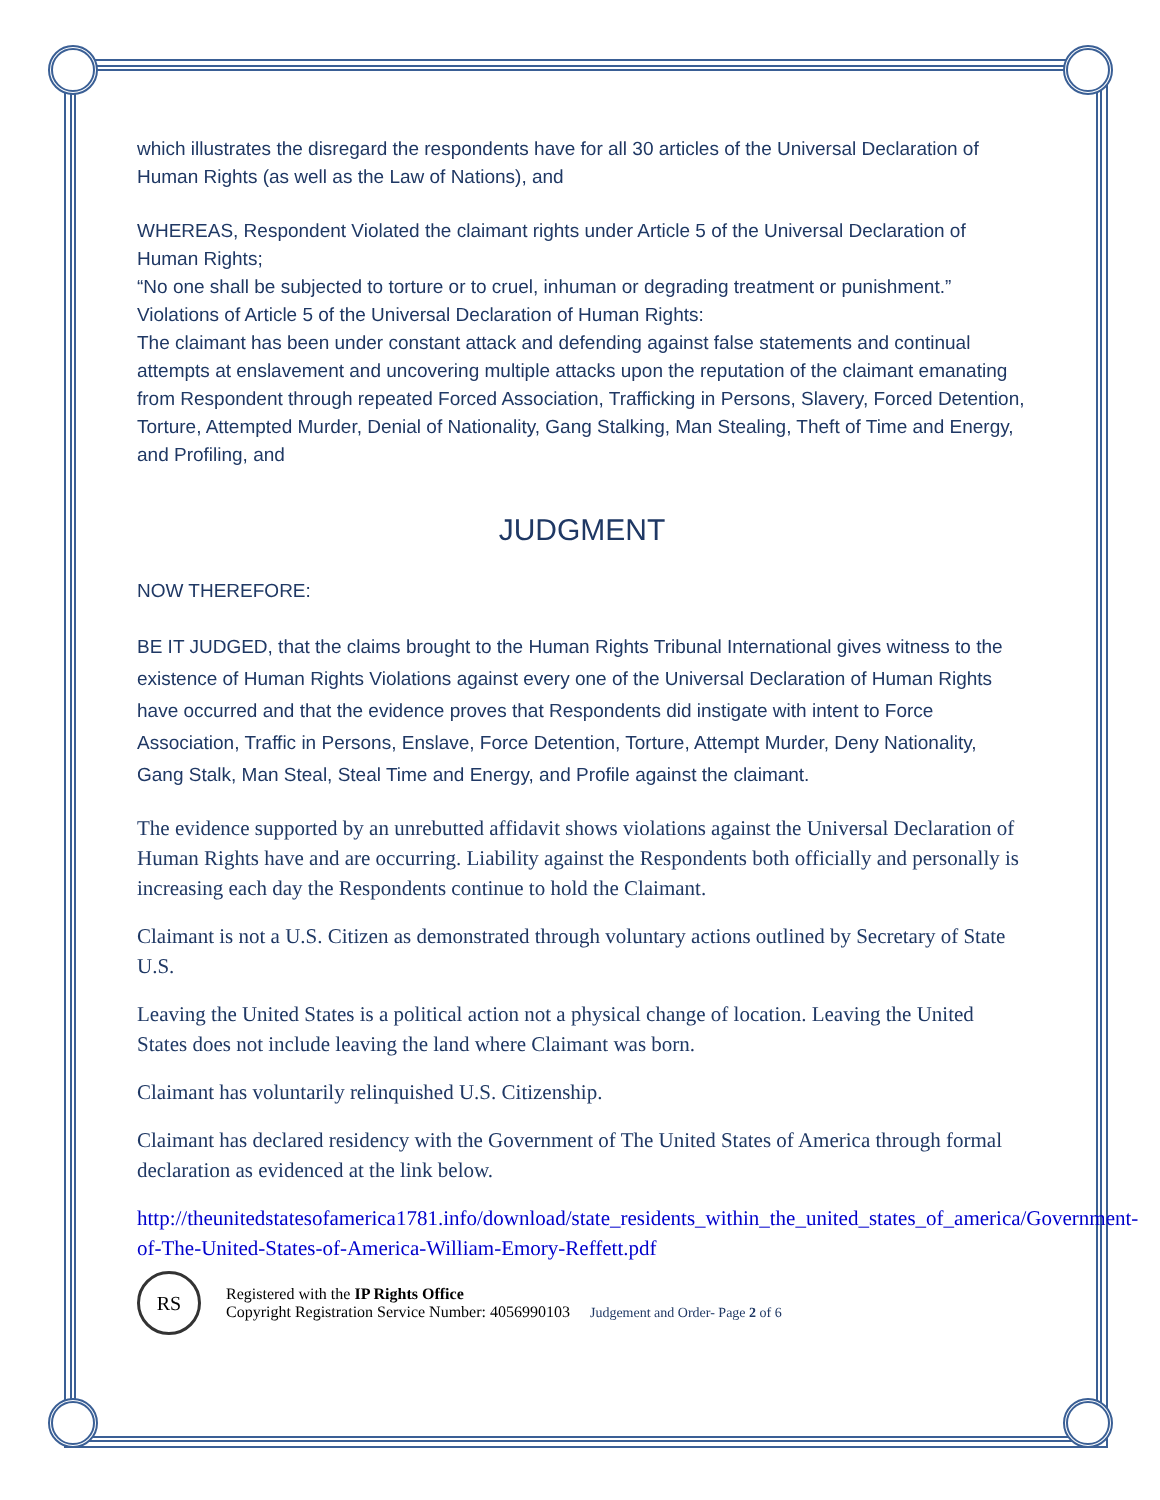which illustrates the disregard the respondents have for all 30 articles of the Universal Declaration of Human Rights (as well as the Law of Nations), and
WHEREAS, Respondent Violated the claimant rights under Article 5 of the Universal Declaration of Human Rights;
“No one shall be subjected to torture or to cruel, inhuman or degrading treatment or punishment.”
Violations of Article 5 of the Universal Declaration of Human Rights:
The claimant has been under constant attack and defending against false statements and continual attempts at enslavement and uncovering multiple attacks upon the reputation of the claimant emanating from Respondent through repeated Forced Association, Trafficking in Persons, Slavery, Forced Detention, Torture, Attempted Murder, Denial of Nationality, Gang Stalking, Man Stealing, Theft of Time and Energy, and Profiling, and
JUDGMENT
NOW THEREFORE:
BE IT JUDGED, that the claims brought to the Human Rights Tribunal International gives witness to the existence of Human Rights Violations against every one of the Universal Declaration of Human Rights have occurred and that the evidence proves that Respondents did instigate with intent to Force Association, Traffic in Persons, Enslave, Force Detention, Torture, Attempt Murder, Deny Nationality, Gang Stalk, Man Steal, Steal Time and Energy, and Profile against the claimant.
The evidence supported by an unrebutted affidavit shows violations against the Universal Declaration of Human Rights have and are occurring. Liability against the Respondents both officially and personally is increasing each day the Respondents continue to hold the Claimant.
Claimant is not a U.S. Citizen as demonstrated through voluntary actions outlined by Secretary of State U.S.
Leaving the United States is a political action not a physical change of location. Leaving the United States does not include leaving the land where Claimant was born.
Claimant has voluntarily relinquished U.S. Citizenship.
Claimant has declared residency with the Government of The United States of America through formal declaration as evidenced at the link below.
http://theunitedstatesofamerica1781.info/download/state_residents_within_the_united_states_of_america/Government-of-The-United-States-of-America-William-Emory-Reffett.pdf
RS
Registered with the IP Rights Office
Copyright Registration Service Number: 4056990103 Judgement and Order- Page 2 of 6